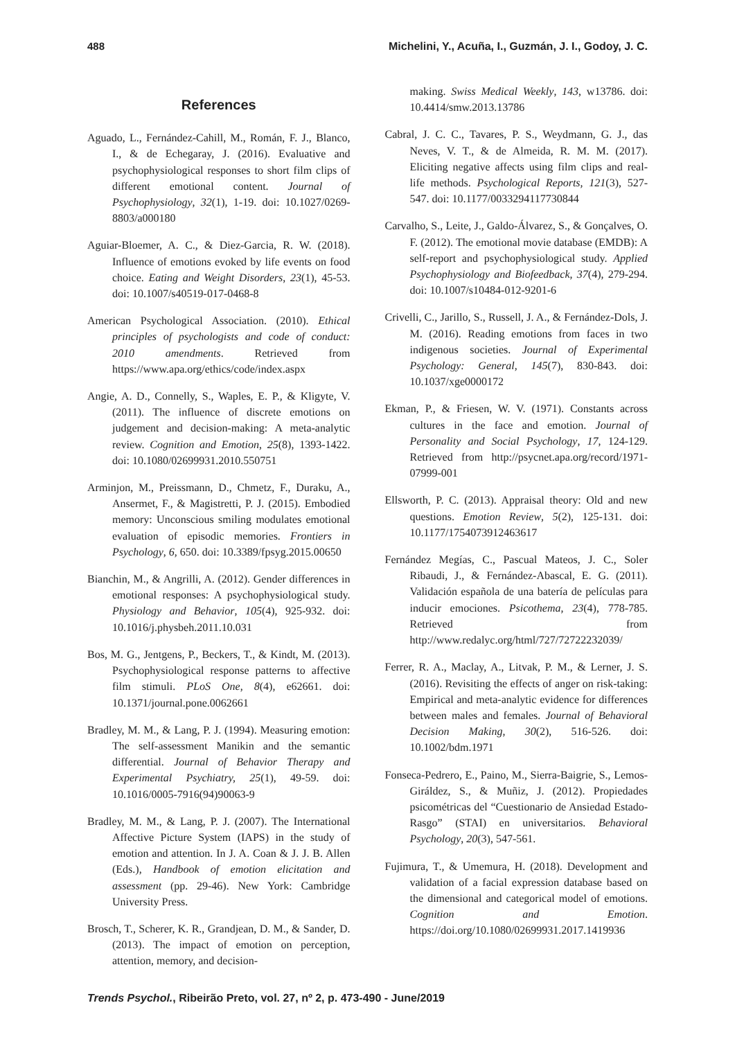488 Michelini, Y., Acuña, I., Guzmán, J. I., Godoy, J. C.
References
Aguado, L., Fernández-Cahill, M., Román, F. J., Blanco, I., & de Echegaray, J. (2016). Evaluative and psychophysiological responses to short film clips of different emotional content. Journal of Psychophysiology, 32(1), 1-19. doi: 10.1027/0269-8803/a000180
Aguiar-Bloemer, A. C., & Diez-Garcia, R. W. (2018). Influence of emotions evoked by life events on food choice. Eating and Weight Disorders, 23(1), 45-53. doi: 10.1007/s40519-017-0468-8
American Psychological Association. (2010). Ethical principles of psychologists and code of conduct: 2010 amendments. Retrieved from https://www.apa.org/ethics/code/index.aspx
Angie, A. D., Connelly, S., Waples, E. P., & Kligyte, V. (2011). The influence of discrete emotions on judgement and decision-making: A meta-analytic review. Cognition and Emotion, 25(8), 1393-1422. doi: 10.1080/02699931.2010.550751
Arminjon, M., Preissmann, D., Chmetz, F., Duraku, A., Ansermet, F., & Magistretti, P. J. (2015). Embodied memory: Unconscious smiling modulates emotional evaluation of episodic memories. Frontiers in Psychology, 6, 650. doi: 10.3389/fpsyg.2015.00650
Bianchin, M., & Angrilli, A. (2012). Gender differences in emotional responses: A psychophysiological study. Physiology and Behavior, 105(4), 925-932. doi: 10.1016/j.physbeh.2011.10.031
Bos, M. G., Jentgens, P., Beckers, T., & Kindt, M. (2013). Psychophysiological response patterns to affective film stimuli. PLoS One, 8(4), e62661. doi: 10.1371/journal.pone.0062661
Bradley, M. M., & Lang, P. J. (1994). Measuring emotion: The self-assessment Manikin and the semantic differential. Journal of Behavior Therapy and Experimental Psychiatry, 25(1), 49-59. doi: 10.1016/0005-7916(94)90063-9
Bradley, M. M., & Lang, P. J. (2007). The International Affective Picture System (IAPS) in the study of emotion and attention. In J. A. Coan & J. J. B. Allen (Eds.), Handbook of emotion elicitation and assessment (pp. 29-46). New York: Cambridge University Press.
Brosch, T., Scherer, K. R., Grandjean, D. M., & Sander, D. (2013). The impact of emotion on perception, attention, memory, and decision-
making. Swiss Medical Weekly, 143, w13786. doi: 10.4414/smw.2013.13786
Cabral, J. C. C., Tavares, P. S., Weydmann, G. J., das Neves, V. T., & de Almeida, R. M. M. (2017). Eliciting negative affects using film clips and real-life methods. Psychological Reports, 121(3), 527-547. doi: 10.1177/0033294117730844
Carvalho, S., Leite, J., Galdo-Álvarez, S., & Gonçalves, O. F. (2012). The emotional movie database (EMDB): A self-report and psychophysiological study. Applied Psychophysiology and Biofeedback, 37(4), 279-294. doi: 10.1007/s10484-012-9201-6
Crivelli, C., Jarillo, S., Russell, J. A., & Fernández-Dols, J. M. (2016). Reading emotions from faces in two indigenous societies. Journal of Experimental Psychology: General, 145(7), 830-843. doi: 10.1037/xge0000172
Ekman, P., & Friesen, W. V. (1971). Constants across cultures in the face and emotion. Journal of Personality and Social Psychology, 17, 124-129. Retrieved from http://psycnet.apa.org/record/1971-07999-001
Ellsworth, P. C. (2013). Appraisal theory: Old and new questions. Emotion Review, 5(2), 125-131. doi: 10.1177/1754073912463617
Fernández Megías, C., Pascual Mateos, J. C., Soler Ribaudi, J., & Fernández-Abascal, E. G. (2011). Validación española de una batería de películas para inducir emociones. Psicothema, 23(4), 778-785. Retrieved from http://www.redalyc.org/html/727/72722232039/
Ferrer, R. A., Maclay, A., Litvak, P. M., & Lerner, J. S. (2016). Revisiting the effects of anger on risk-taking: Empirical and meta-analytic evidence for differences between males and females. Journal of Behavioral Decision Making, 30(2), 516-526. doi: 10.1002/bdm.1971
Fonseca-Pedrero, E., Paino, M., Sierra-Baigrie, S., Lemos-Giráldez, S., & Muñiz, J. (2012). Propiedades psicométricas del “Cuestionario de Ansiedad Estado-Rasgo” (STAI) en universitarios. Behavioral Psychology, 20(3), 547-561.
Fujimura, T., & Umemura, H. (2018). Development and validation of a facial expression database based on the dimensional and categorical model of emotions. Cognition and Emotion. https://doi.org/10.1080/02699931.2017.1419936
Trends Psychol., Ribeirão Preto, vol. 27, nº 2, p. 473-490 - June/2019